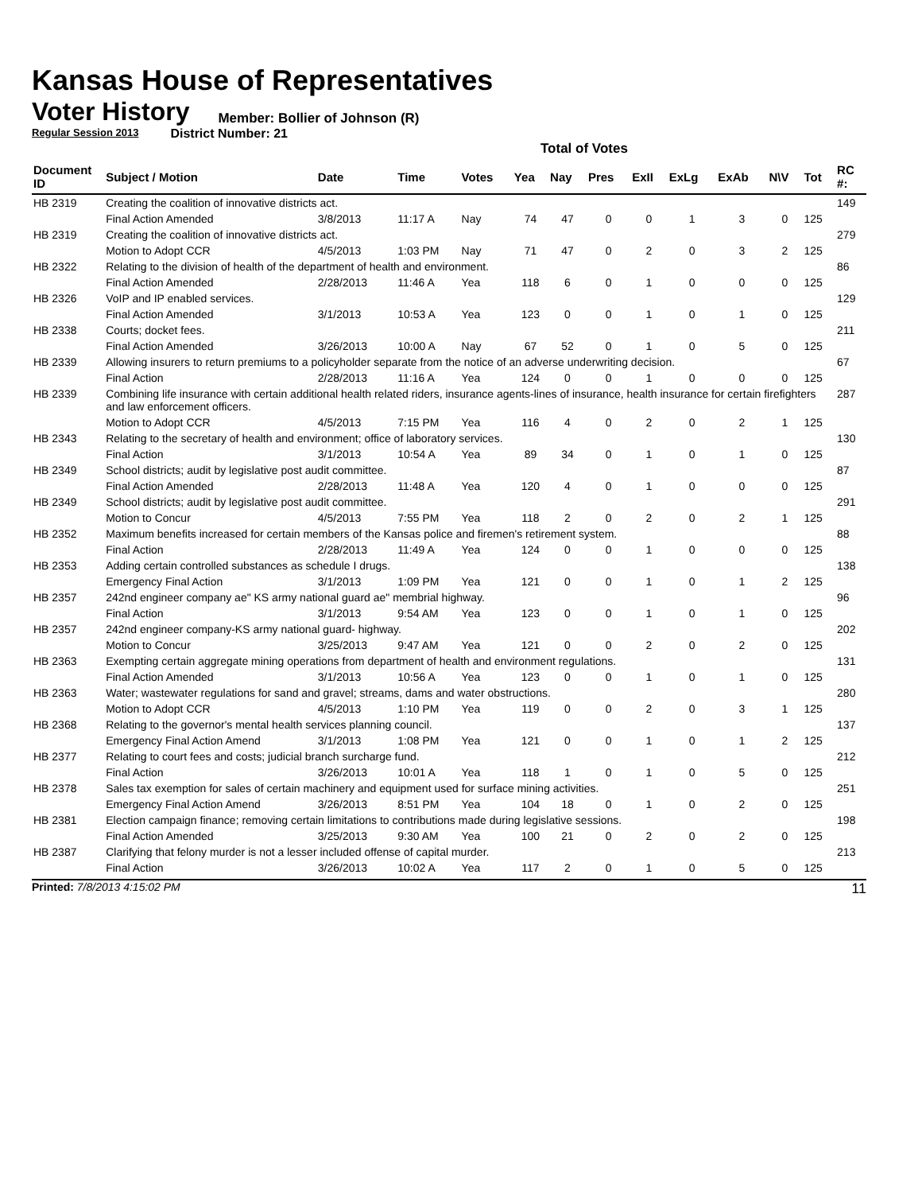Kansas House of Representatives
Voter History
Regular Session 2013
Member: Bollier of Johnson (R)
District Number: 21
Total of Votes
| Document ID | Subject / Motion | Date | Time | Votes | Yea | Nay | Pres | ExII | ExLg | ExAb | N\V | Tot | RC #: |
| --- | --- | --- | --- | --- | --- | --- | --- | --- | --- | --- | --- | --- | --- |
| HB 2319 | Creating the coalition of innovative districts act. | | | | | | | | | | | | 149 |
| | Final Action Amended | 3/8/2013 | 11:17 A | Nay | 74 | 47 | 0 | 0 | 1 | 3 | 0 | 125 | |
| HB 2319 | Creating the coalition of innovative districts act. | | | | | | | | | | | | 279 |
| | Motion to Adopt CCR | 4/5/2013 | 1:03 PM | Nay | 71 | 47 | 0 | 2 | 0 | 3 | 2 | 125 | |
| HB 2322 | Relating to the division of health of the department of health and environment. | | | | | | | | | | | | 86 |
| | Final Action Amended | 2/28/2013 | 11:46 A | Yea | 118 | 6 | 0 | 1 | 0 | 0 | 0 | 125 | |
| HB 2326 | VoIP and IP enabled services. | | | | | | | | | | | | 129 |
| | Final Action Amended | 3/1/2013 | 10:53 A | Yea | 123 | 0 | 0 | 1 | 0 | 1 | 0 | 125 | |
| HB 2338 | Courts; docket fees. | | | | | | | | | | | | 211 |
| | Final Action Amended | 3/26/2013 | 10:00 A | Nay | 67 | 52 | 0 | 1 | 0 | 5 | 0 | 125 | |
| HB 2339 | Allowing insurers to return premiums to a policyholder separate from the notice of an adverse underwriting decision. | | | | | | | | | | | | 67 |
| | Final Action | 2/28/2013 | 11:16 A | Yea | 124 | 0 | 0 | 1 | 0 | 0 | 0 | 125 | |
| HB 2339 | Combining life insurance with certain additional health related riders, insurance agents-lines of insurance, health insurance for certain firefighters and law enforcement officers. | | | | | | | | | | | | 287 |
| | Motion to Adopt CCR | 4/5/2013 | 7:15 PM | Yea | 116 | 4 | 0 | 2 | 0 | 2 | 1 | 125 | |
| HB 2343 | Relating to the secretary of health and environment; office of laboratory services. | | | | | | | | | | | | 130 |
| | Final Action | 3/1/2013 | 10:54 A | Yea | 89 | 34 | 0 | 1 | 0 | 1 | 0 | 125 | |
| HB 2349 | School districts; audit by legislative post audit committee. | | | | | | | | | | | | 87 |
| | Final Action Amended | 2/28/2013 | 11:48 A | Yea | 120 | 4 | 0 | 1 | 0 | 0 | 0 | 125 | |
| HB 2349 | School districts; audit by legislative post audit committee. | | | | | | | | | | | | 291 |
| | Motion to Concur | 4/5/2013 | 7:55 PM | Yea | 118 | 2 | 0 | 2 | 0 | 2 | 1 | 125 | |
| HB 2352 | Maximum benefits increased for certain members of the Kansas police and firemen's retirement system. | | | | | | | | | | | | 88 |
| | Final Action | 2/28/2013 | 11:49 A | Yea | 124 | 0 | 0 | 1 | 0 | 0 | 0 | 125 | |
| HB 2353 | Adding certain controlled substances as schedule I drugs. | | | | | | | | | | | | 138 |
| | Emergency Final Action | 3/1/2013 | 1:09 PM | Yea | 121 | 0 | 0 | 1 | 0 | 1 | 2 | 125 | |
| HB 2357 | 242nd engineer company ae" KS army national guard ae" membrial highway. | | | | | | | | | | | | 96 |
| | Final Action | 3/1/2013 | 9:54 AM | Yea | 123 | 0 | 0 | 1 | 0 | 1 | 0 | 125 | |
| HB 2357 | 242nd engineer company-KS army national guard- highway. | | | | | | | | | | | | 202 |
| | Motion to Concur | 3/25/2013 | 9:47 AM | Yea | 121 | 0 | 0 | 2 | 0 | 2 | 0 | 125 | |
| HB 2363 | Exempting certain aggregate mining operations from department of health and environment regulations. | | | | | | | | | | | | 131 |
| | Final Action Amended | 3/1/2013 | 10:56 A | Yea | 123 | 0 | 0 | 1 | 0 | 1 | 0 | 125 | |
| HB 2363 | Water; wastewater regulations for sand and gravel; streams, dams and water obstructions. | | | | | | | | | | | | 280 |
| | Motion to Adopt CCR | 4/5/2013 | 1:10 PM | Yea | 119 | 0 | 0 | 2 | 0 | 3 | 1 | 125 | |
| HB 2368 | Relating to the governor's mental health services planning council. | | | | | | | | | | | | 137 |
| | Emergency Final Action Amend | 3/1/2013 | 1:08 PM | Yea | 121 | 0 | 0 | 1 | 0 | 1 | 2 | 125 | |
| HB 2377 | Relating to court fees and costs; judicial branch surcharge fund. | | | | | | | | | | | | 212 |
| | Final Action | 3/26/2013 | 10:01 A | Yea | 118 | 1 | 0 | 1 | 0 | 5 | 0 | 125 | |
| HB 2378 | Sales tax exemption for sales of certain machinery and equipment used for surface mining activities. | | | | | | | | | | | | 251 |
| | Emergency Final Action Amend | 3/26/2013 | 8:51 PM | Yea | 104 | 18 | 0 | 1 | 0 | 2 | 0 | 125 | |
| HB 2381 | Election campaign finance; removing certain limitations to contributions made during legislative sessions. | | | | | | | | | | | | 198 |
| | Final Action Amended | 3/25/2013 | 9:30 AM | Yea | 100 | 21 | 0 | 2 | 0 | 2 | 0 | 125 | |
| HB 2387 | Clarifying that felony murder is not a lesser included offense of capital murder. | | | | | | | | | | | | 213 |
| | Final Action | 3/26/2013 | 10:02 A | Yea | 117 | 2 | 0 | 1 | 0 | 5 | 0 | 125 | |
Printed: 7/8/2013 4:15:02 PM
11